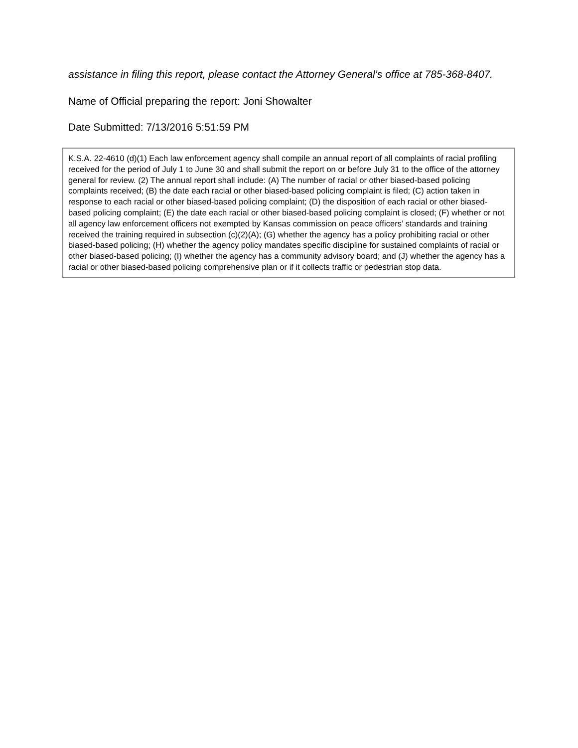assistance in filing this report, please contact the Attorney General’s office at 785-368-8407.
Name of Official preparing the report: Joni Showalter
Date Submitted: 7/13/2016 5:51:59 PM
K.S.A. 22-4610 (d)(1) Each law enforcement agency shall compile an annual report of all complaints of racial profiling received for the period of July 1 to June 30 and shall submit the report on or before July 31 to the office of the attorney general for review. (2) The annual report shall include: (A) The number of racial or other biased-based policing complaints received; (B) the date each racial or other biased-based policing complaint is filed; (C) action taken in response to each racial or other biased-based policing complaint; (D) the disposition of each racial or other biased-based policing complaint; (E) the date each racial or other biased-based policing complaint is closed; (F) whether or not all agency law enforcement officers not exempted by Kansas commission on peace officers’ standards and training received the training required in subsection (c)(2)(A); (G) whether the agency has a policy prohibiting racial or other biased-based policing; (H) whether the agency policy mandates specific discipline for sustained complaints of racial or other biased-based policing; (I) whether the agency has a community advisory board; and (J) whether the agency has a racial or other biased-based policing comprehensive plan or if it collects traffic or pedestrian stop data.